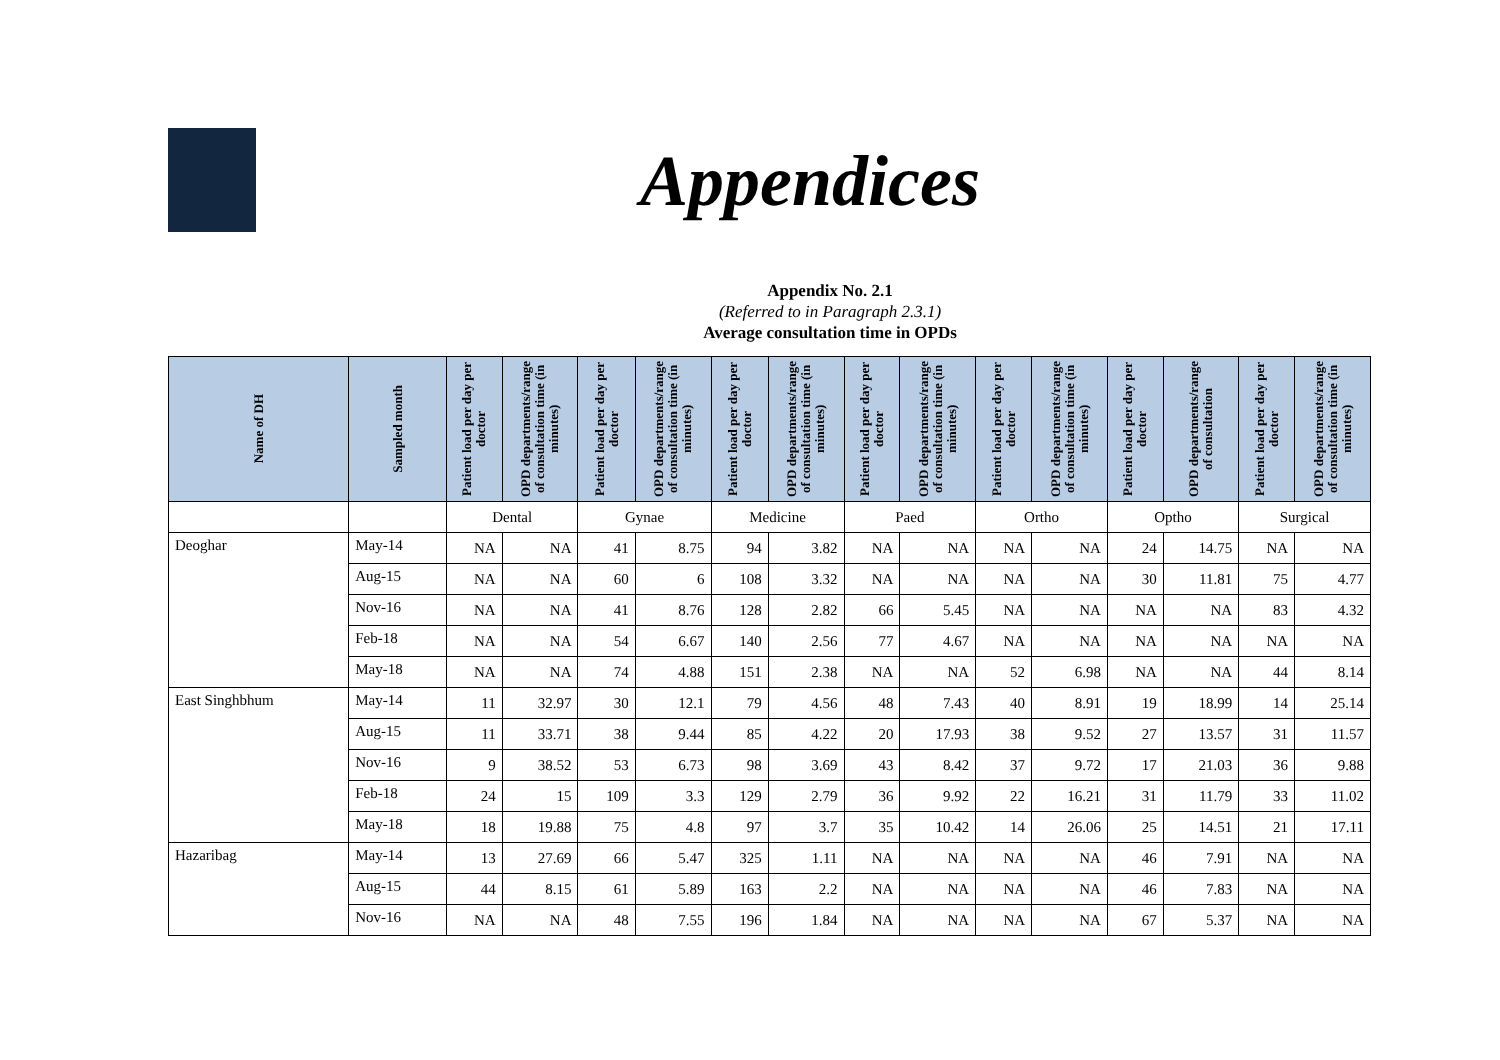Appendices
Appendix No. 2.1
(Referred to in Paragraph 2.3.1)
Average consultation time in OPDs
| Name of DH | Sampled month | Patient load per day per doctor | OPD departments/range of consultation time (in minutes) | Patient load per day per doctor | OPD departments/range of consultation time (in minutes) | Patient load per day per doctor | OPD departments/range of consultation time (in minutes) | Patient load per day per doctor | OPD departments/range of consultation time (in minutes) | Patient load per day per doctor | OPD departments/range of consultation time (in minutes) | Patient load per day per doctor | OPD departments/range of consultation | Patient load per day per doctor | OPD departments/range of consultation time (in minutes) |
| --- | --- | --- | --- | --- | --- | --- | --- | --- | --- | --- | --- | --- | --- | --- | --- |
| | | Dental | | Gynae | | Medicine | | Paed | | Ortho | | Optho | | Surgical | |
| Deoghar | May-14 | NA | NA | 41 | 8.75 | 94 | 3.82 | NA | NA | NA | NA | 24 | 14.75 | NA | NA |
| | Aug-15 | NA | NA | 60 | 6 | 108 | 3.32 | NA | NA | NA | NA | 30 | 11.81 | 75 | 4.77 |
| | Nov-16 | NA | NA | 41 | 8.76 | 128 | 2.82 | 66 | 5.45 | NA | NA | NA | NA | 83 | 4.32 |
| | Feb-18 | NA | NA | 54 | 6.67 | 140 | 2.56 | 77 | 4.67 | NA | NA | NA | NA | NA | NA |
| | May-18 | NA | NA | 74 | 4.88 | 151 | 2.38 | NA | NA | 52 | 6.98 | NA | NA | 44 | 8.14 |
| East Singhbhum | May-14 | 11 | 32.97 | 30 | 12.1 | 79 | 4.56 | 48 | 7.43 | 40 | 8.91 | 19 | 18.99 | 14 | 25.14 |
| | Aug-15 | 11 | 33.71 | 38 | 9.44 | 85 | 4.22 | 20 | 17.93 | 38 | 9.52 | 27 | 13.57 | 31 | 11.57 |
| | Nov-16 | 9 | 38.52 | 53 | 6.73 | 98 | 3.69 | 43 | 8.42 | 37 | 9.72 | 17 | 21.03 | 36 | 9.88 |
| | Feb-18 | 24 | 15 | 109 | 3.3 | 129 | 2.79 | 36 | 9.92 | 22 | 16.21 | 31 | 11.79 | 33 | 11.02 |
| | May-18 | 18 | 19.88 | 75 | 4.8 | 97 | 3.7 | 35 | 10.42 | 14 | 26.06 | 25 | 14.51 | 21 | 17.11 |
| Hazaribag | May-14 | 13 | 27.69 | 66 | 5.47 | 325 | 1.11 | NA | NA | NA | NA | 46 | 7.91 | NA | NA |
| | Aug-15 | 44 | 8.15 | 61 | 5.89 | 163 | 2.2 | NA | NA | NA | NA | 46 | 7.83 | NA | NA |
| | Nov-16 | NA | NA | 48 | 7.55 | 196 | 1.84 | NA | NA | NA | NA | 67 | 5.37 | NA | NA |